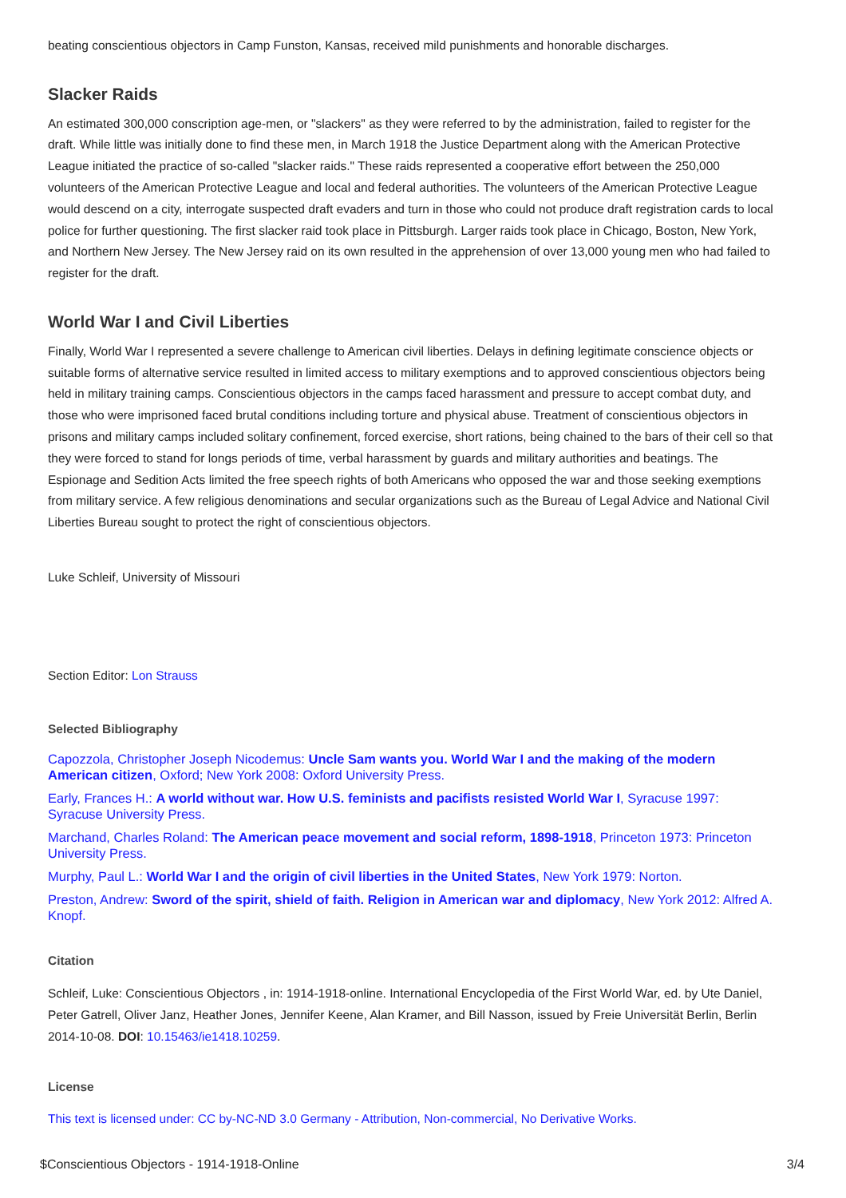beating conscientious objectors in Camp Funston, Kansas, received mild punishments and honorable discharges.
Slacker Raids
An estimated 300,000 conscription age-men, or "slackers" as they were referred to by the administration, failed to register for the draft. While little was initially done to find these men, in March 1918 the Justice Department along with the American Protective League initiated the practice of so-called "slacker raids." These raids represented a cooperative effort between the 250,000 volunteers of the American Protective League and local and federal authorities. The volunteers of the American Protective League would descend on a city, interrogate suspected draft evaders and turn in those who could not produce draft registration cards to local police for further questioning. The first slacker raid took place in Pittsburgh. Larger raids took place in Chicago, Boston, New York, and Northern New Jersey. The New Jersey raid on its own resulted in the apprehension of over 13,000 young men who had failed to register for the draft.
World War I and Civil Liberties
Finally, World War I represented a severe challenge to American civil liberties. Delays in defining legitimate conscience objects or suitable forms of alternative service resulted in limited access to military exemptions and to approved conscientious objectors being held in military training camps. Conscientious objectors in the camps faced harassment and pressure to accept combat duty, and those who were imprisoned faced brutal conditions including torture and physical abuse. Treatment of conscientious objectors in prisons and military camps included solitary confinement, forced exercise, short rations, being chained to the bars of their cell so that they were forced to stand for longs periods of time, verbal harassment by guards and military authorities and beatings. The Espionage and Sedition Acts limited the free speech rights of both Americans who opposed the war and those seeking exemptions from military service. A few religious denominations and secular organizations such as the Bureau of Legal Advice and National Civil Liberties Bureau sought to protect the right of conscientious objectors.
Luke Schleif, University of Missouri
Section Editor: Lon Strauss
Selected Bibliography
Capozzola, Christopher Joseph Nicodemus: Uncle Sam wants you. World War I and the making of the modern American citizen, Oxford; New York 2008: Oxford University Press.
Early, Frances H.: A world without war. How U.S. feminists and pacifists resisted World War I, Syracuse 1997: Syracuse University Press.
Marchand, Charles Roland: The American peace movement and social reform, 1898-1918, Princeton 1973: Princeton University Press.
Murphy, Paul L.: World War I and the origin of civil liberties in the United States, New York 1979: Norton.
Preston, Andrew: Sword of the spirit, shield of faith. Religion in American war and diplomacy, New York 2012: Alfred A. Knopf.
Citation
Schleif, Luke: Conscientious Objectors , in: 1914-1918-online. International Encyclopedia of the First World War, ed. by Ute Daniel, Peter Gatrell, Oliver Janz, Heather Jones, Jennifer Keene, Alan Kramer, and Bill Nasson, issued by Freie Universität Berlin, Berlin 2014-10-08. DOI: 10.15463/ie1418.10259.
License
This text is licensed under: CC by-NC-ND 3.0 Germany - Attribution, Non-commercial, No Derivative Works.
$Conscientious Objectors - 1914-1918-Online 3/4